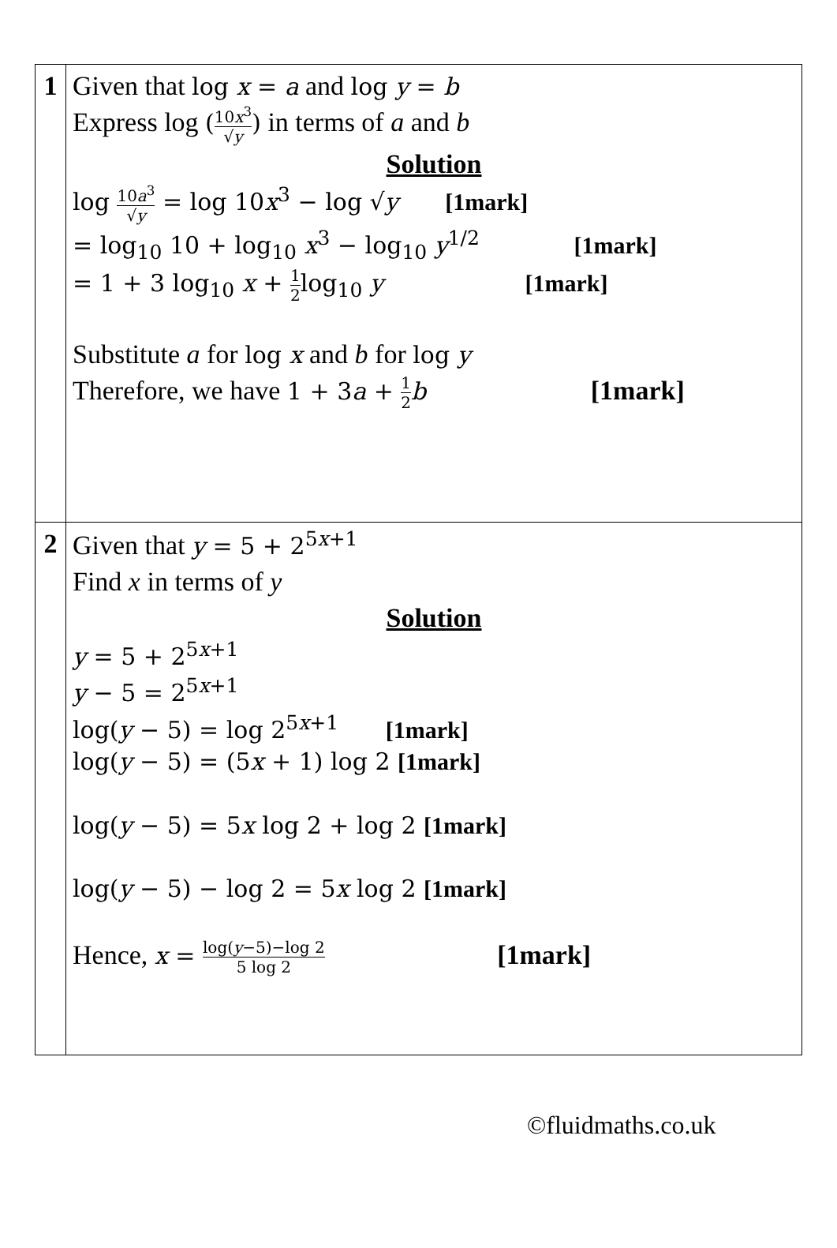| 1 | Given that log x = a and log y = b Express log ( 10 x<sup>3</sup> √ y ) in terms of a and b Solution log 10 a<sup>3</sup> √ y = log 10 x<sup>3</sup> − log √ y [1mark] = log<sub>10</sub> 10 + log<sub>10</sub> x<sup>3</sup> − log<sub>10</sub> y<sup>1/2</sup> [1mark] = 1 + 3 log<sub>10</sub> x + 1 2 log<sub>10</sub> y [1mark] Substitute a for log x and b for log y Therefore, we have 1 + 3 a + 1 2 b [1mark] |
| 2 | Given that y = 5 + 2<sup>5x+1</sup> Find x in terms of y Solution y = 5 + 2<sup>5x+1</sup> y − 5 = 2<sup>5x+1</sup> log( y − 5) = log 2<sup>5x+1</sup> [1mark] log( y − 5) = (5 x + 1) log 2 [1mark] log( y − 5) = 5 x log 2 + log 2 [1mark] log( y − 5) − log 2 = 5 x log 2 [1mark] Hence, x = log( y −5)−log 2 5 log 2 [1mark] |
©fluidmaths.co.uk